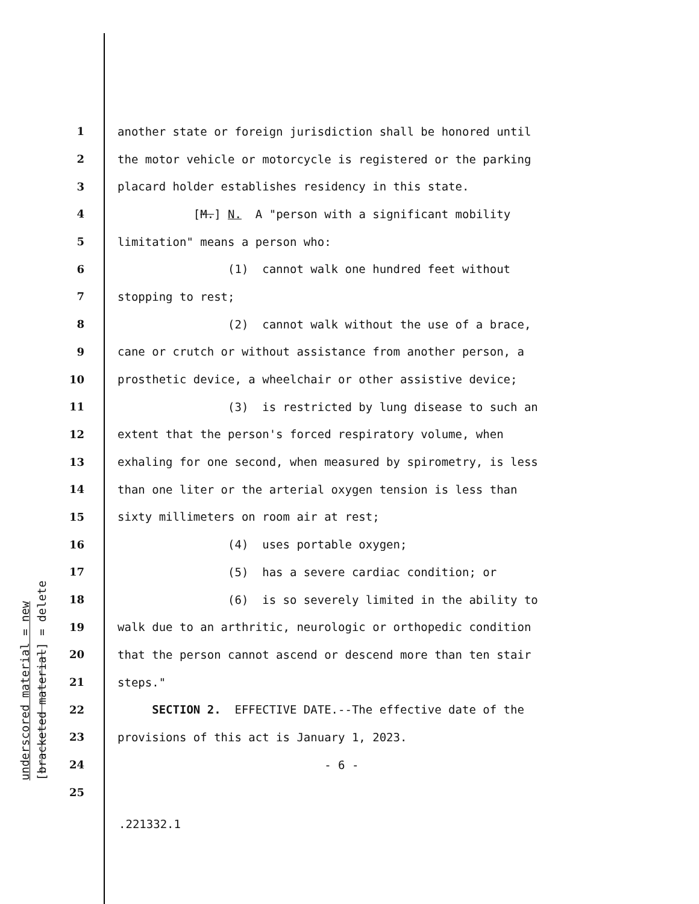underscored material = new [bracketed material] = delete
1 another state or foreign jurisdiction shall be honored until
2 the motor vehicle or motorcycle is registered or the parking
3 placard holder establishes residency in this state.
4 [M.] N. A "person with a significant mobility
5 limitation" means a person who:
6 (1) cannot walk one hundred feet without
7 stopping to rest;
8 (2) cannot walk without the use of a brace,
9 cane or crutch or without assistance from another person, a
10 prosthetic device, a wheelchair or other assistive device;
11 (3) is restricted by lung disease to such an
12 extent that the person's forced respiratory volume, when
13 exhaling for one second, when measured by spirometry, is less
14 than one liter or the arterial oxygen tension is less than
15 sixty millimeters on room air at rest;
16 (4) uses portable oxygen;
17 (5) has a severe cardiac condition; or
18 (6) is so severely limited in the ability to
19 walk due to an arthritic, neurologic or orthopedic condition
20 that the person cannot ascend or descend more than ten stair
21 steps."
22 SECTION 2. EFFECTIVE DATE.--The effective date of the
23 provisions of this act is January 1, 2023.
24 - 6 -
25
.221332.1